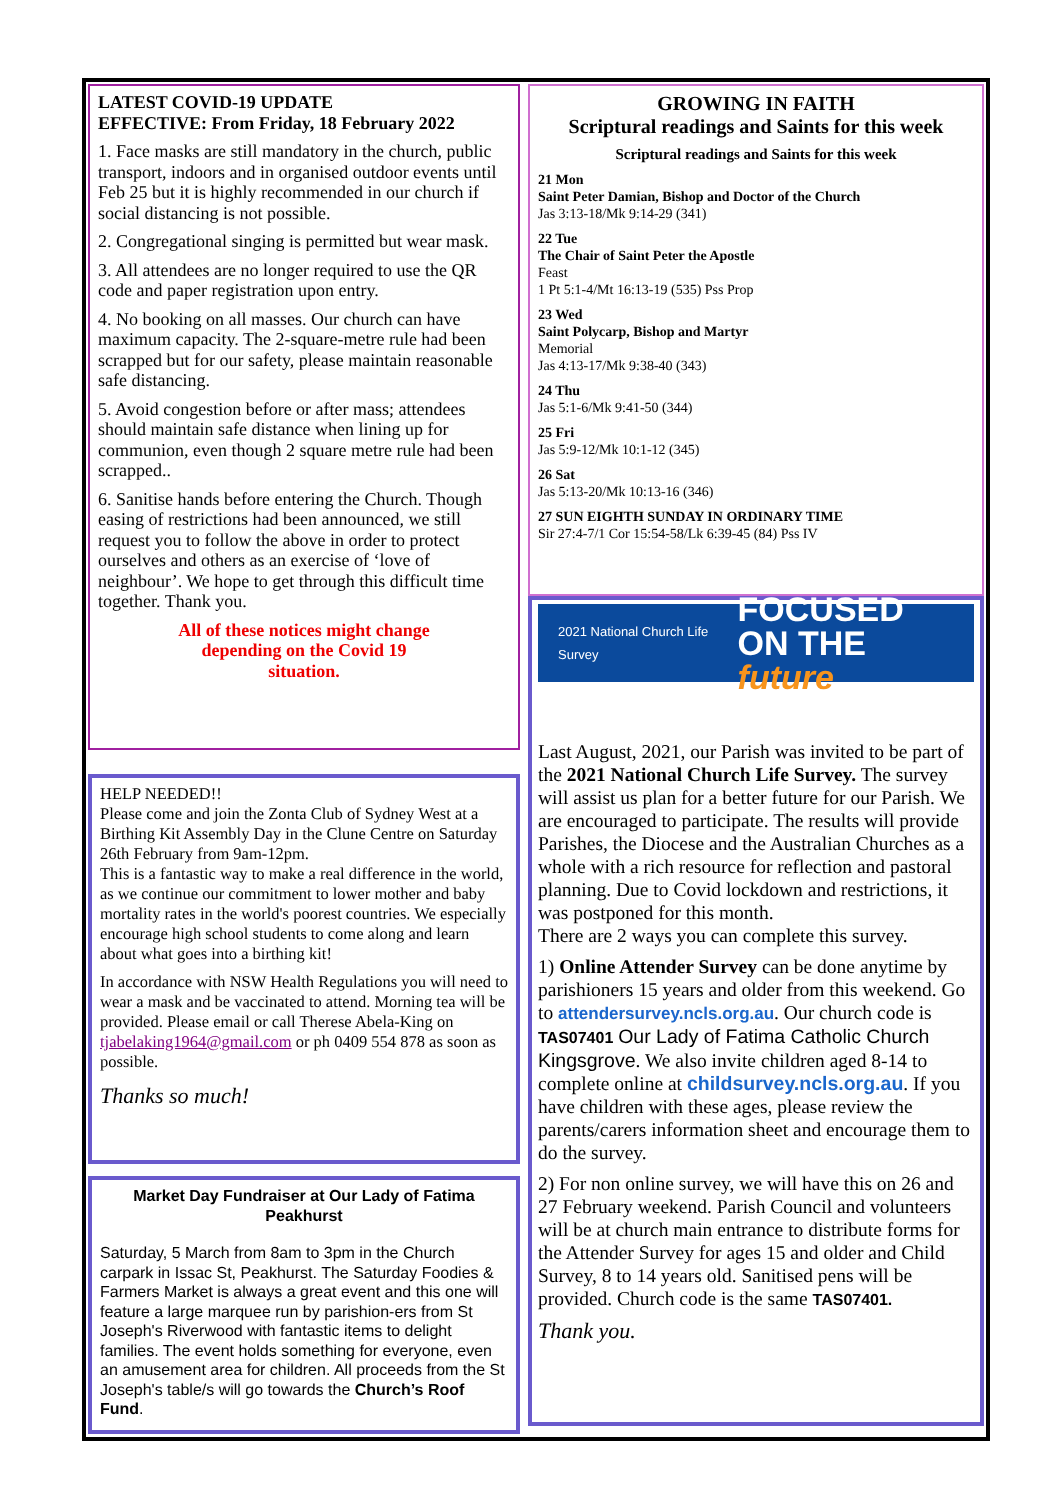LATEST COVID-19 UPDATE
EFFECTIVE: From Friday, 18 February 2022
1. Face masks are still mandatory in the church, public transport, indoors and in organised outdoor events until Feb 25 but it is highly recommended in our church if social distancing is not possible.
2. Congregational singing is permitted but wear mask.
3. All attendees are no longer required to use the QR code and paper registration upon entry.
4. No booking on all masses. Our church can have maximum capacity. The 2-square-metre rule had been scrapped but for our safety, please maintain reasonable safe distancing.
5. Avoid congestion before or after mass; attendees should maintain safe distance when lining up for communion, even though 2 square metre rule had been scrapped..
6. Sanitise hands before entering the Church. Though easing of restrictions had been announced, we still request you to follow the above in order to protect ourselves and others as an exercise of ‘love of neighbour’. We hope to get through this difficult time together. Thank you.
All of these notices might change
depending on the Covid 19
situation.
HELP NEEDED!!
Please come and join the Zonta Club of Sydney West at a Birthing Kit Assembly Day in the Clune Centre on Saturday 26th February from 9am-12pm.
This is a fantastic way to make a real difference in the world, as we continue our commitment to lower mother and baby mortality rates in the world's poorest countries. We especially encourage high school students to come along and learn about what goes into a birthing kit!
In accordance with NSW Health Regulations you will need to wear a mask and be vaccinated to attend. Morning tea will be provided. Please email or call Therese Abela-King on tjabelaking1964@gmail.com or ph 0409 554 878 as soon as possible.
Thanks so much!
Market Day Fundraiser at Our Lady of Fatima Peakhurst
Saturday, 5 March from 8am to 3pm in the Church carpark in Issac St, Peakhurst. The Saturday Foodies & Farmers Market is always a great event and this one will feature a large marquee run by parishion-ers from St Joseph's Riverwood with fantastic items to delight families. The event holds something for everyone, even an amusement area for children. All proceeds from the St Joseph's table/s will go towards the Church’s Roof Fund.
GROWING IN FAITH
Scriptural readings and Saints for this week
Scriptural readings and Saints for this week
21 Mon
Saint Peter Damian, Bishop and Doctor of the Church
Jas 3:13-18/Mk 9:14-29 (341)
22 Tue
The Chair of Saint Peter the Apostle
Feast
1 Pt 5:1-4/Mt 16:13-19 (535) Pss Prop
23 Wed
Saint Polycarp, Bishop and Martyr
Memorial
Jas 4:13-17/Mk 9:38-40 (343)
24 Thu
Jas 5:1-6/Mk 9:41-50 (344)
25 Fri
Jas 5:9-12/Mk 10:1-12 (345)
26 Sat
Jas 5:13-20/Mk 10:13-16 (346)
27 SUN EIGHTH SUNDAY IN ORDINARY TIME
Sir 27:4-7/1 Cor 15:54-58/Lk 6:39-45 (84) Pss IV
2021 National Church Life Survey FOCUSED
ON THE future
Last August, 2021, our Parish was invited to be part of the 2021 National Church Life Survey. The survey will assist us plan for a better future for our Parish. We are encouraged to participate. The results will provide Parishes, the Diocese and the Australian Churches as a whole with a rich resource for reflection and pastoral planning. Due to Covid lockdown and restrictions, it was postponed for this month.
There are 2 ways you can complete this survey.
1) Online Attender Survey can be done anytime by parishioners 15 years and older from this weekend. Go to attendersurvey.ncls.org.au. Our church code is TAS07401 Our Lady of Fatima Catholic Church Kingsgrove. We also invite children aged 8-14 to complete online at childsurvey.ncls.org.au. If you have children with these ages, please review the parents/carers information sheet and encourage them to do the survey.
2) For non online survey, we will have this on 26 and 27 February weekend. Parish Council and volunteers will be at church main entrance to distribute forms for the Attender Survey for ages 15 and older and Child Survey, 8 to 14 years old. Sanitised pens will be provided. Church code is the same TAS07401.
Thank you.